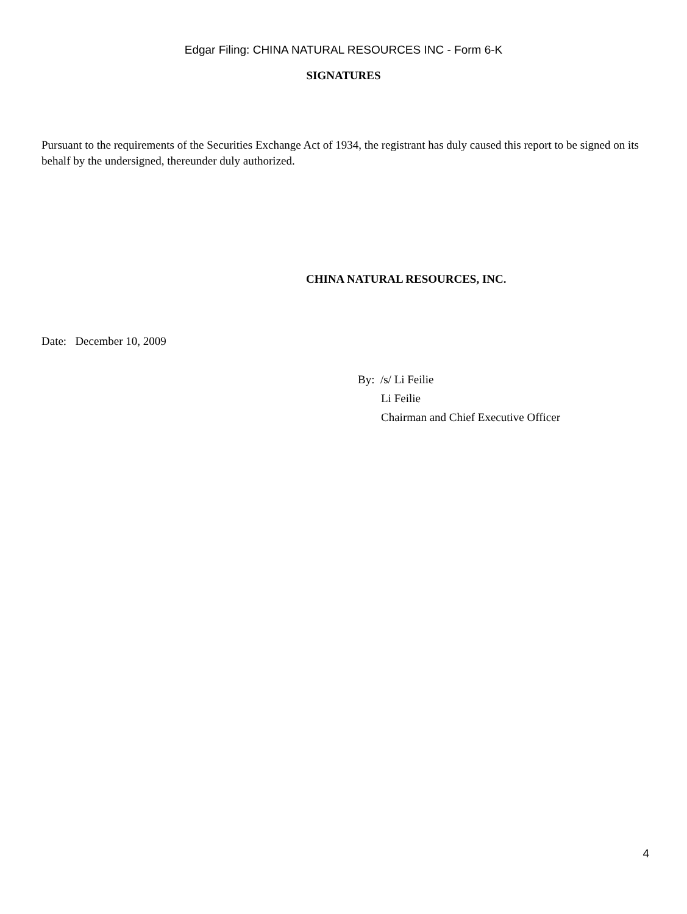Edgar Filing: CHINA NATURAL RESOURCES INC - Form 6-K
SIGNATURES
Pursuant to the requirements of the Securities Exchange Act of 1934, the registrant has duly caused this report to be signed on its behalf by the undersigned, thereunder duly authorized.
CHINA NATURAL RESOURCES, INC.
Date: December 10, 2009
By: /s/ Li Feilie
Li Feilie
Chairman and Chief Executive Officer
4